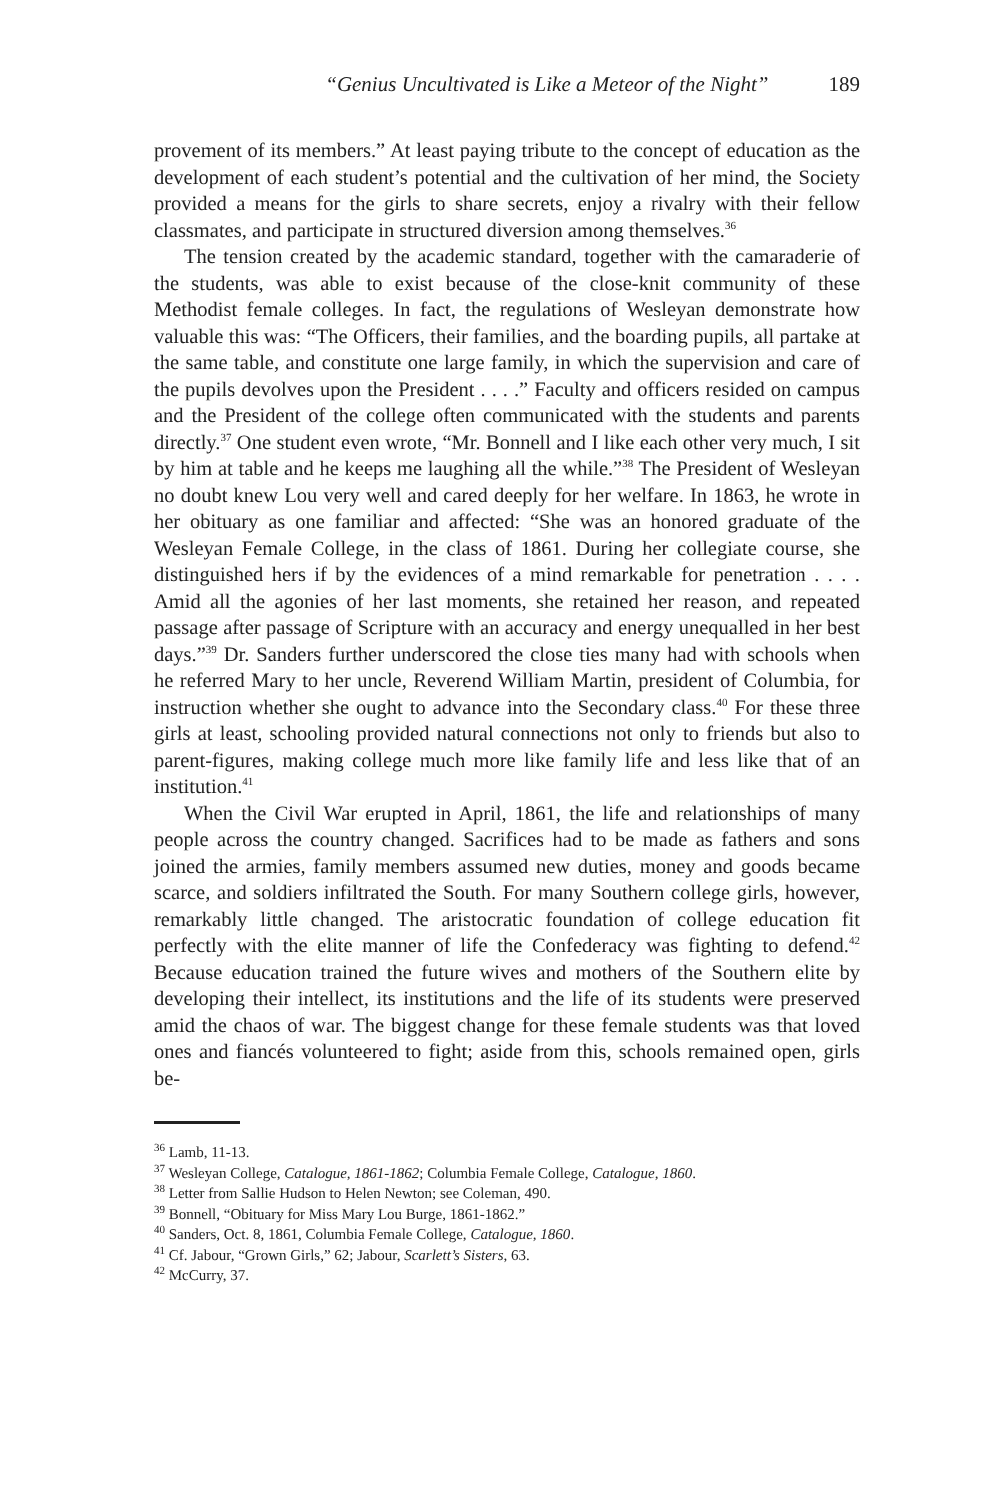“Genius Uncultivated is Like a Meteor of the Night” 189
provement of its members.” At least paying tribute to the concept of education as the development of each student’s potential and the cultivation of her mind, the Society provided a means for the girls to share secrets, enjoy a rivalry with their fellow classmates, and participate in structured diversion among themselves.<sup>36</sup>
The tension created by the academic standard, together with the camaraderie of the students, was able to exist because of the close-knit community of these Methodist female colleges. In fact, the regulations of Wesleyan demonstrate how valuable this was: “The Officers, their families, and the boarding pupils, all partake at the same table, and constitute one large family, in which the supervision and care of the pupils devolves upon the President . . . .” Faculty and officers resided on campus and the President of the college often communicated with the students and parents directly.<sup>37</sup> One student even wrote, “Mr. Bonnell and I like each other very much, I sit by him at table and he keeps me laughing all the while.”<sup>38</sup> The President of Wesleyan no doubt knew Lou very well and cared deeply for her welfare. In 1863, he wrote in her obituary as one familiar and affected: “She was an honored graduate of the Wesleyan Female College, in the class of 1861. During her collegiate course, she distinguished hers if by the evidences of a mind remarkable for penetration . . . . Amid all the agonies of her last moments, she retained her reason, and repeated passage after passage of Scripture with an accuracy and energy unequalled in her best days.”<sup>39</sup> Dr. Sanders further underscored the close ties many had with schools when he referred Mary to her uncle, Reverend William Martin, president of Columbia, for instruction whether she ought to advance into the Secondary class.<sup>40</sup> For these three girls at least, schooling provided natural connections not only to friends but also to parent-figures, making college much more like family life and less like that of an institution.<sup>41</sup>
When the Civil War erupted in April, 1861, the life and relationships of many people across the country changed. Sacrifices had to be made as fathers and sons joined the armies, family members assumed new duties, money and goods became scarce, and soldiers infiltrated the South. For many Southern college girls, however, remarkably little changed. The aristocratic foundation of college education fit perfectly with the elite manner of life the Confederacy was fighting to defend.<sup>42</sup> Because education trained the future wives and mothers of the Southern elite by developing their intellect, its institutions and the life of its students were preserved amid the chaos of war. The biggest change for these female students was that loved ones and fiancés volunteered to fight; aside from this, schools remained open, girls be-
<sup>36</sup> Lamb, 11-13.
<sup>37</sup> Wesleyan College, Catalogue, 1861-1862; Columbia Female College, Catalogue, 1860.
<sup>38</sup> Letter from Sallie Hudson to Helen Newton; see Coleman, 490.
<sup>39</sup> Bonnell, “Obituary for Miss Mary Lou Burge, 1861-1862.”
<sup>40</sup> Sanders, Oct. 8, 1861, Columbia Female College, Catalogue, 1860.
<sup>41</sup> Cf. Jabour, “Grown Girls,” 62; Jabour, Scarlett’s Sisters, 63.
<sup>42</sup> McCurry, 37.